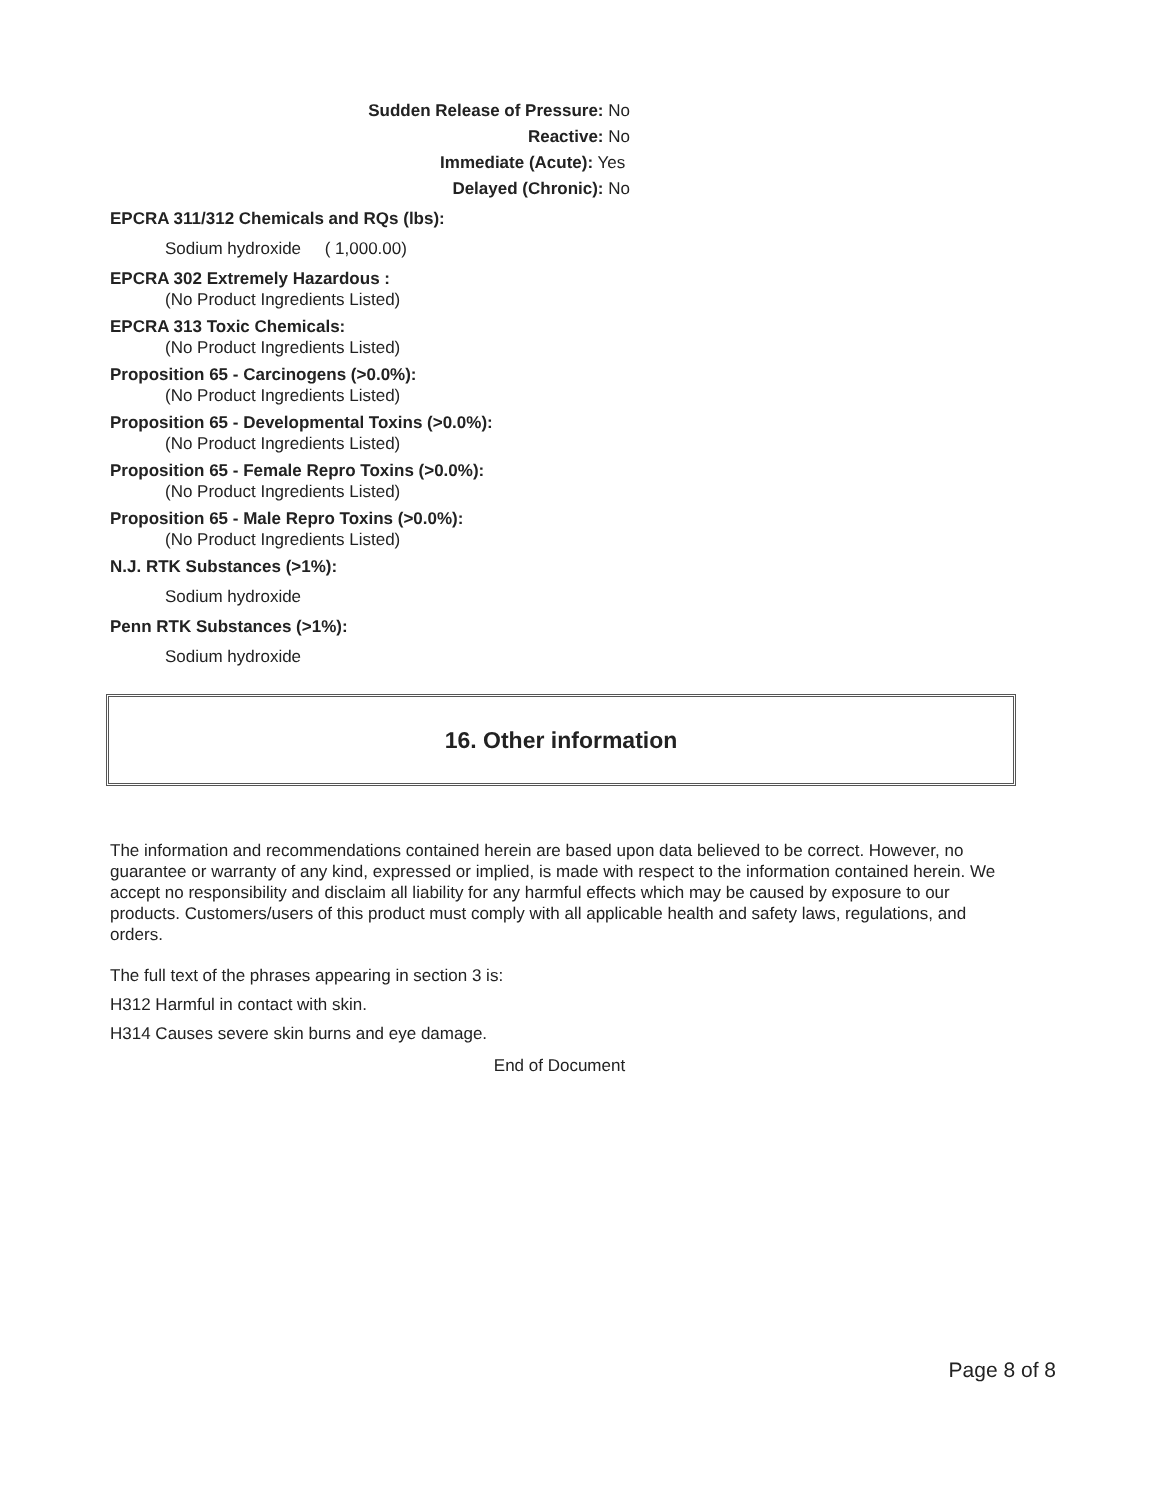Sudden Release of Pressure: No
Reactive: No
Immediate (Acute): Yes
Delayed (Chronic): No
EPCRA 311/312 Chemicals and RQs (lbs):
Sodium hydroxide ( 1,000.00)
EPCRA 302 Extremely Hazardous :
(No Product Ingredients Listed)
EPCRA 313 Toxic Chemicals:
(No Product Ingredients Listed)
Proposition 65 - Carcinogens (>0.0%):
(No Product Ingredients Listed)
Proposition 65 - Developmental Toxins (>0.0%):
(No Product Ingredients Listed)
Proposition 65 - Female Repro Toxins (>0.0%):
(No Product Ingredients Listed)
Proposition 65 - Male Repro Toxins (>0.0%):
(No Product Ingredients Listed)
N.J. RTK Substances (>1%):
Sodium hydroxide
Penn RTK Substances (>1%):
Sodium hydroxide
16. Other information
The information and recommendations contained herein are based upon data believed to be correct. However, no guarantee or warranty of any kind, expressed or implied, is made with respect to the information contained herein. We accept no responsibility and disclaim all liability for any harmful effects which may be caused by exposure to our products. Customers/users of this product must comply with all applicable health and safety laws, regulations, and orders.
The full text of the phrases appearing in section 3 is:
H312 Harmful in contact with skin.
H314 Causes severe skin burns and eye damage.
End of Document
Page 8 of 8